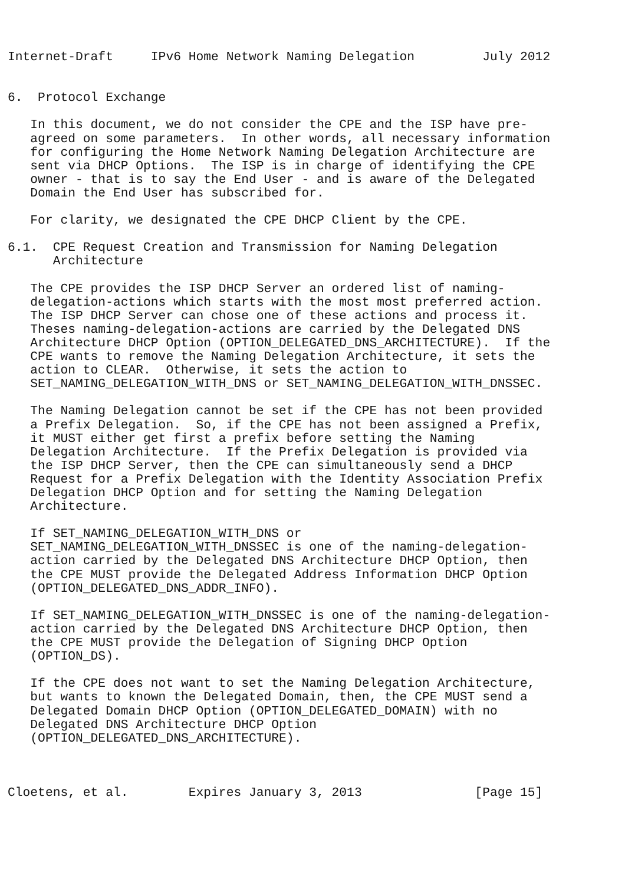Internet-Draft     IPv6 Home Network Naming Delegation         July 2012


6.  Protocol Exchange

   In this document, we do not consider the CPE and the ISP have pre-
   agreed on some parameters.  In other words, all necessary information
   for configuring the Home Network Naming Delegation Architecture are
   sent via DHCP Options.  The ISP is in charge of identifying the CPE
   owner - that is to say the End User - and is aware of the Delegated
   Domain the End User has subscribed for.

   For clarity, we designated the CPE DHCP Client by the CPE.

6.1.  CPE Request Creation and Transmission for Naming Delegation
      Architecture

   The CPE provides the ISP DHCP Server an ordered list of naming-
   delegation-actions which starts with the most most preferred action.
   The ISP DHCP Server can chose one of these actions and process it.
   Theses naming-delegation-actions are carried by the Delegated DNS
   Architecture DHCP Option (OPTION_DELEGATED_DNS_ARCHITECTURE).  If the
   CPE wants to remove the Naming Delegation Architecture, it sets the
   action to CLEAR.  Otherwise, it sets the action to
   SET_NAMING_DELEGATION_WITH_DNS or SET_NAMING_DELEGATION_WITH_DNSSEC.

   The Naming Delegation cannot be set if the CPE has not been provided
   a Prefix Delegation.  So, if the CPE has not been assigned a Prefix,
   it MUST either get first a prefix before setting the Naming
   Delegation Architecture.  If the Prefix Delegation is provided via
   the ISP DHCP Server, then the CPE can simultaneously send a DHCP
   Request for a Prefix Delegation with the Identity Association Prefix
   Delegation DHCP Option and for setting the Naming Delegation
   Architecture.

   If SET_NAMING_DELEGATION_WITH_DNS or
   SET_NAMING_DELEGATION_WITH_DNSSEC is one of the naming-delegation-
   action carried by the Delegated DNS Architecture DHCP Option, then
   the CPE MUST provide the Delegated Address Information DHCP Option
   (OPTION_DELEGATED_DNS_ADDR_INFO).

   If SET_NAMING_DELEGATION_WITH_DNSSEC is one of the naming-delegation-
   action carried by the Delegated DNS Architecture DHCP Option, then
   the CPE MUST provide the Delegation of Signing DHCP Option
   (OPTION_DS).

   If the CPE does not want to set the Naming Delegation Architecture,
   but wants to known the Delegated Domain, then, the CPE MUST send a
   Delegated Domain DHCP Option (OPTION_DELEGATED_DOMAIN) with no
   Delegated DNS Architecture DHCP Option
   (OPTION_DELEGATED_DNS_ARCHITECTURE).



Cloetens, et al.        Expires January 3, 2013               [Page 15]